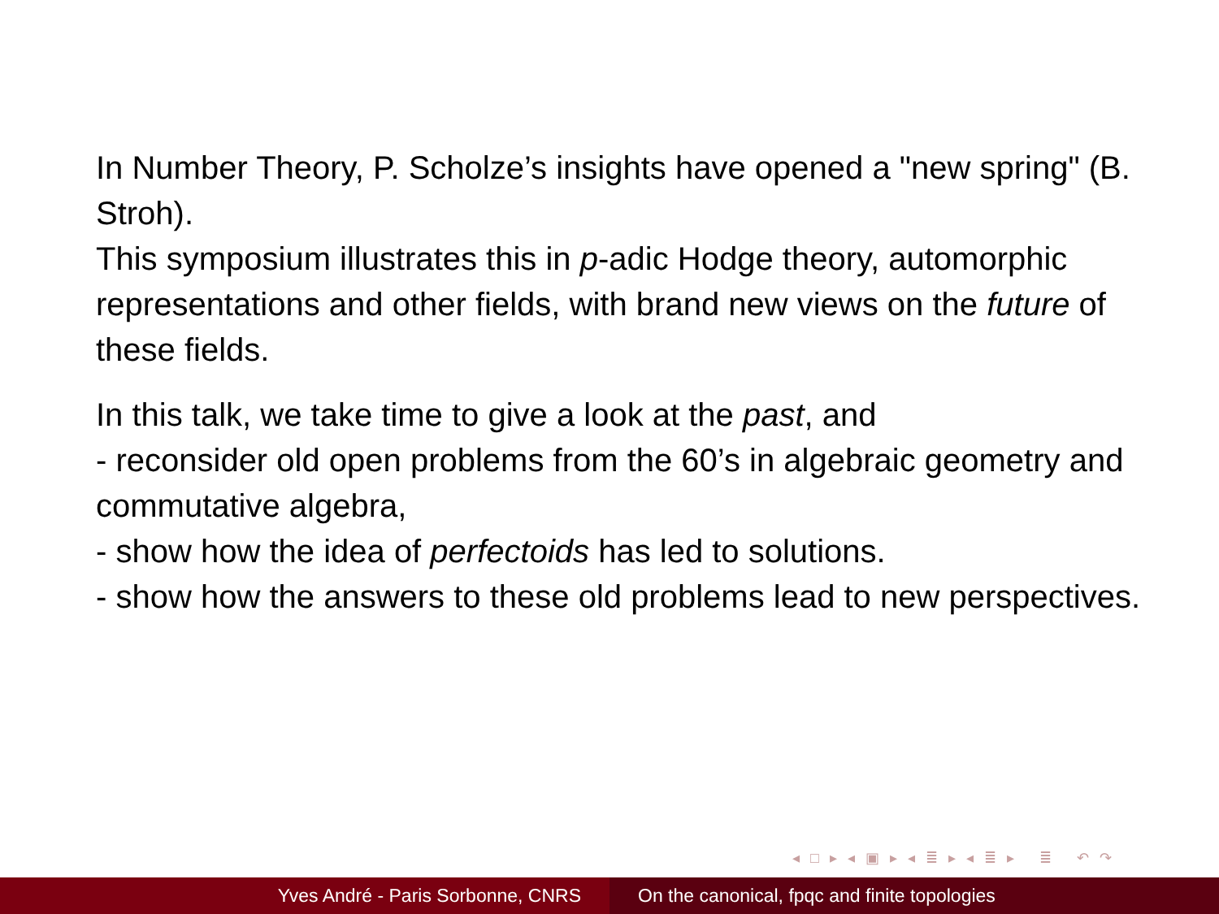In Number Theory, P. Scholze’s insights have opened a "new spring" (B. Stroh).
This symposium illustrates this in p-adic Hodge theory, automorphic representations and other fields, with brand new views on the future of these fields.
In this talk, we take time to give a look at the past, and
- reconsider old open problems from the 60’s in algebraic geometry and commutative algebra,
- show how the idea of perfectoids has led to solutions.
- show how the answers to these old problems lead to new perspectives.
◂ □ ▸ ◂ ▣ ▸ ◂ ≣ ▸ ◂ ≣ ▸ ≣ ↶ ↷
Yves André - Paris Sorbonne, CNRS On the canonical, fpqc and finite topologies